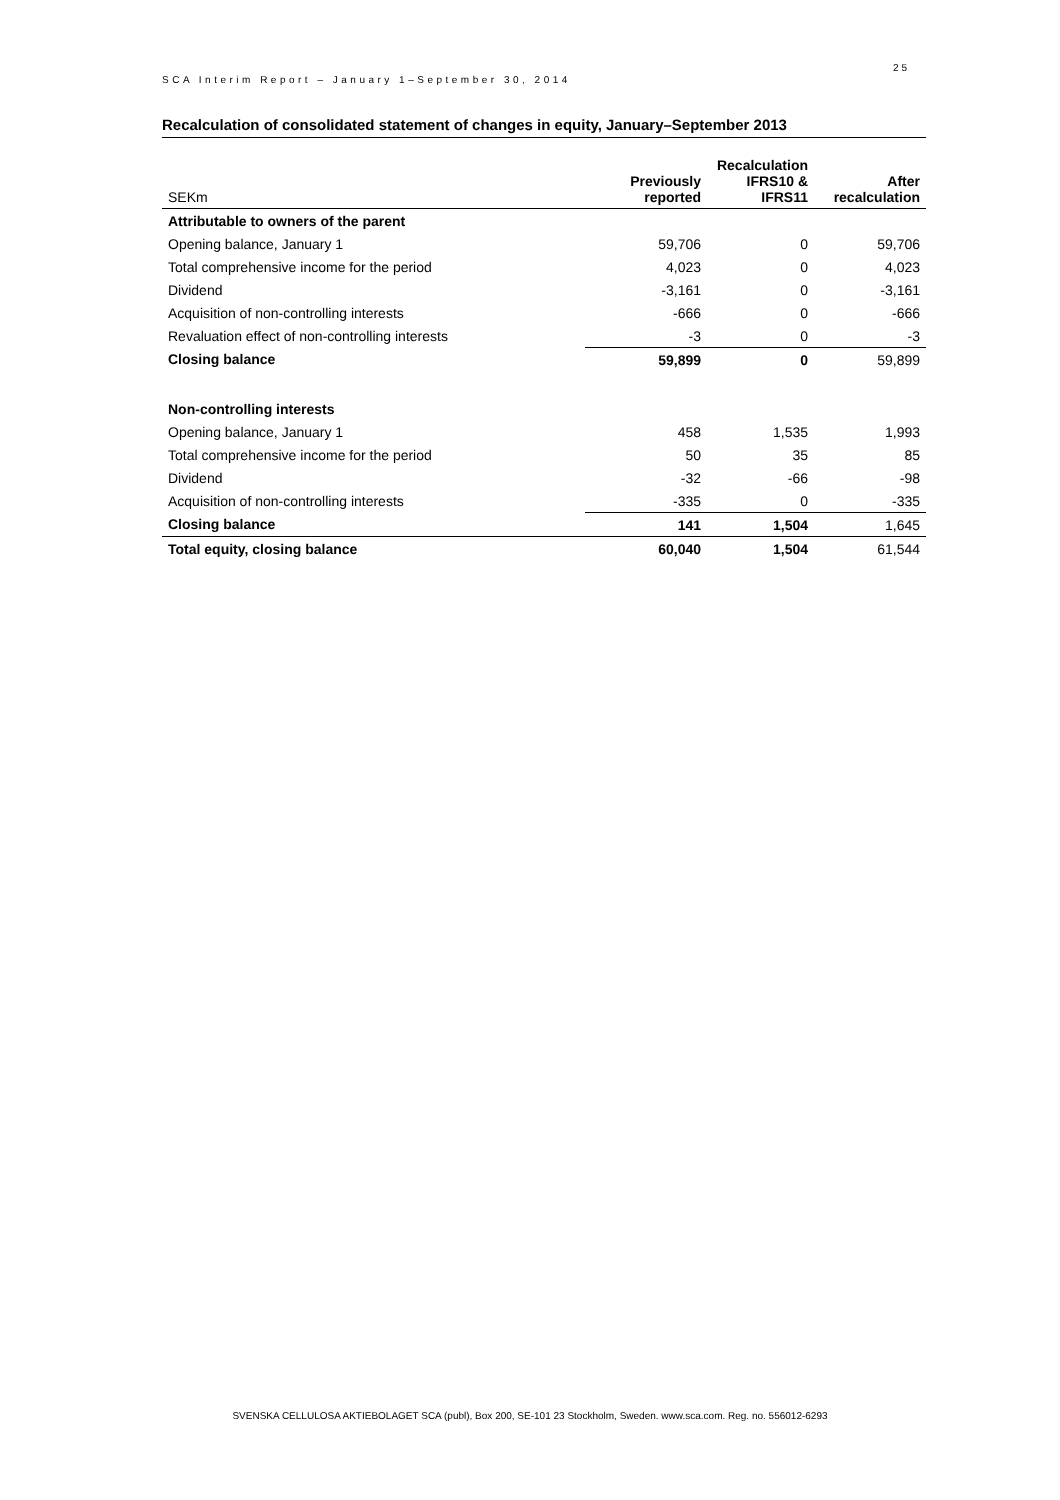SCA Interim Report – January 1–September 30, 2014
25
Recalculation of consolidated statement of changes in equity, January–September 2013
| SEKm | Previously reported | Recalculation IFRS10 & IFRS11 | After recalculation |
| --- | --- | --- | --- |
| Attributable to owners of the parent | | | |
| Opening balance, January 1 | 59,706 | 0 | 59,706 |
| Total comprehensive income for the period | 4,023 | 0 | 4,023 |
| Dividend | -3,161 | 0 | -3,161 |
| Acquisition of non-controlling interests | -666 | 0 | -666 |
| Revaluation effect of non-controlling interests | -3 | 0 | -3 |
| Closing balance | 59,899 | 0 | 59,899 |
| Non-controlling interests | | | |
| Opening balance, January 1 | 458 | 1,535 | 1,993 |
| Total comprehensive income for the period | 50 | 35 | 85 |
| Dividend | -32 | -66 | -98 |
| Acquisition of non-controlling interests | -335 | 0 | -335 |
| Closing balance | 141 | 1,504 | 1,645 |
| Total equity, closing balance | 60,040 | 1,504 | 61,544 |
SVENSKA CELLULOSA AKTIEBOLAGET SCA (publ), Box 200, SE-101 23 Stockholm, Sweden. www.sca.com. Reg. no. 556012-6293